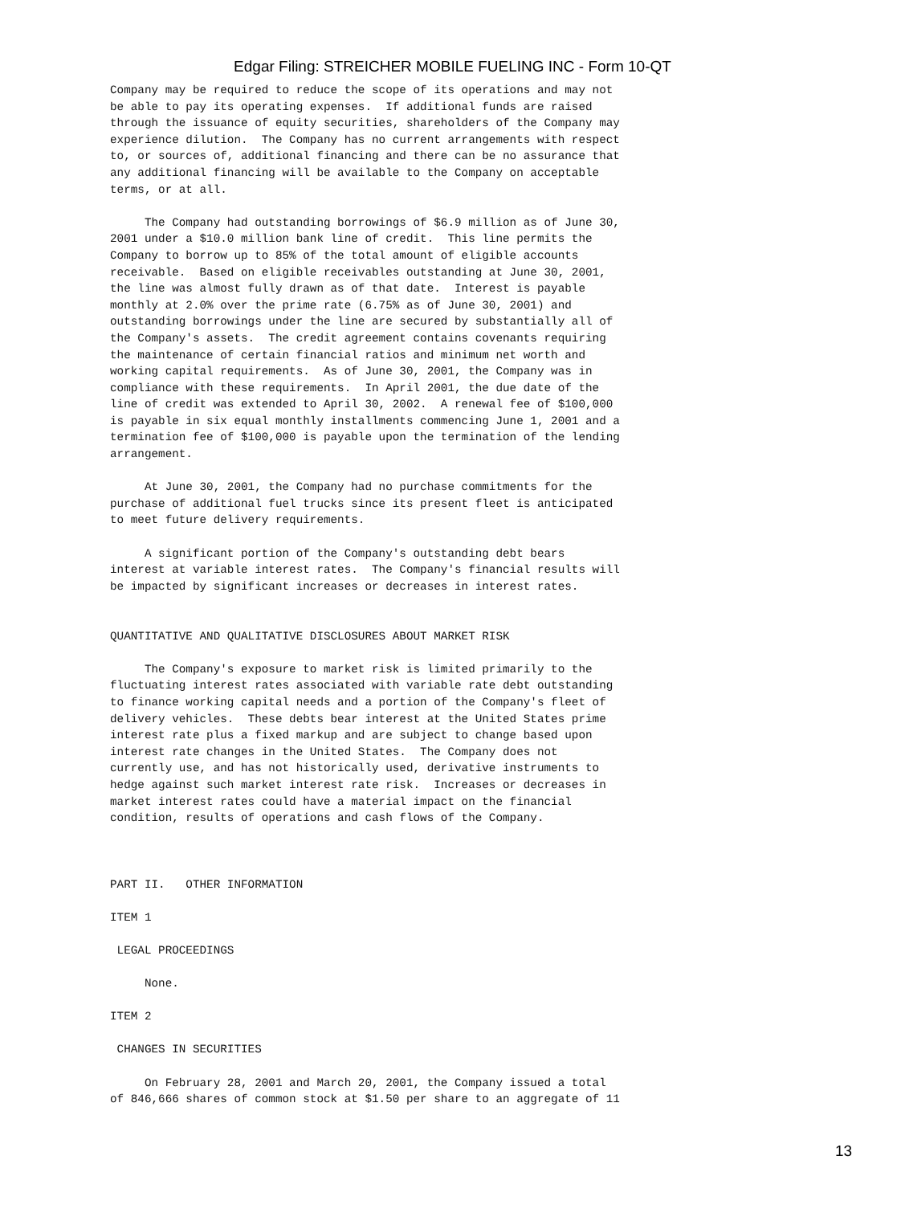Edgar Filing: STREICHER MOBILE FUELING INC - Form 10-QT
Company may be required to reduce the scope of its operations and may not
be able to pay its operating expenses.  If additional funds are raised
through the issuance of equity securities, shareholders of the Company may
experience dilution.  The Company has no current arrangements with respect
to, or sources of, additional financing and there can be no assurance that
any additional financing will be available to the Company on acceptable
terms, or at all.

     The Company had outstanding borrowings of $6.9 million as of June 30,
2001 under a $10.0 million bank line of credit.  This line permits the
Company to borrow up to 85% of the total amount of eligible accounts
receivable.  Based on eligible receivables outstanding at June 30, 2001,
the line was almost fully drawn as of that date.  Interest is payable
monthly at 2.0% over the prime rate (6.75% as of June 30, 2001) and
outstanding borrowings under the line are secured by substantially all of
the Company's assets.  The credit agreement contains covenants requiring
the maintenance of certain financial ratios and minimum net worth and
working capital requirements.  As of June 30, 2001, the Company was in
compliance with these requirements.  In April 2001, the due date of the
line of credit was extended to April 30, 2002.  A renewal fee of $100,000
is payable in six equal monthly installments commencing June 1, 2001 and a
termination fee of $100,000 is payable upon the termination of the lending
arrangement.

     At June 30, 2001, the Company had no purchase commitments for the
purchase of additional fuel trucks since its present fleet is anticipated
to meet future delivery requirements.

     A significant portion of the Company's outstanding debt bears
interest at variable interest rates.  The Company's financial results will
be impacted by significant increases or decreases in interest rates.


QUANTITATIVE AND QUALITATIVE DISCLOSURES ABOUT MARKET RISK

     The Company's exposure to market risk is limited primarily to the
fluctuating interest rates associated with variable rate debt outstanding
to finance working capital needs and a portion of the Company's fleet of
delivery vehicles.  These debts bear interest at the United States prime
interest rate plus a fixed markup and are subject to change based upon
interest rate changes in the United States.  The Company does not
currently use, and has not historically used, derivative instruments to
hedge against such market interest rate risk.  Increases or decreases in
market interest rates could have a material impact on the financial
condition, results of operations and cash flows of the Company.



PART II.   OTHER INFORMATION

ITEM 1

 LEGAL PROCEEDINGS

     None.

ITEM 2

 CHANGES IN SECURITIES

     On February 28, 2001 and March 20, 2001, the Company issued a total
of 846,666 shares of common stock at $1.50 per share to an aggregate of 11
13